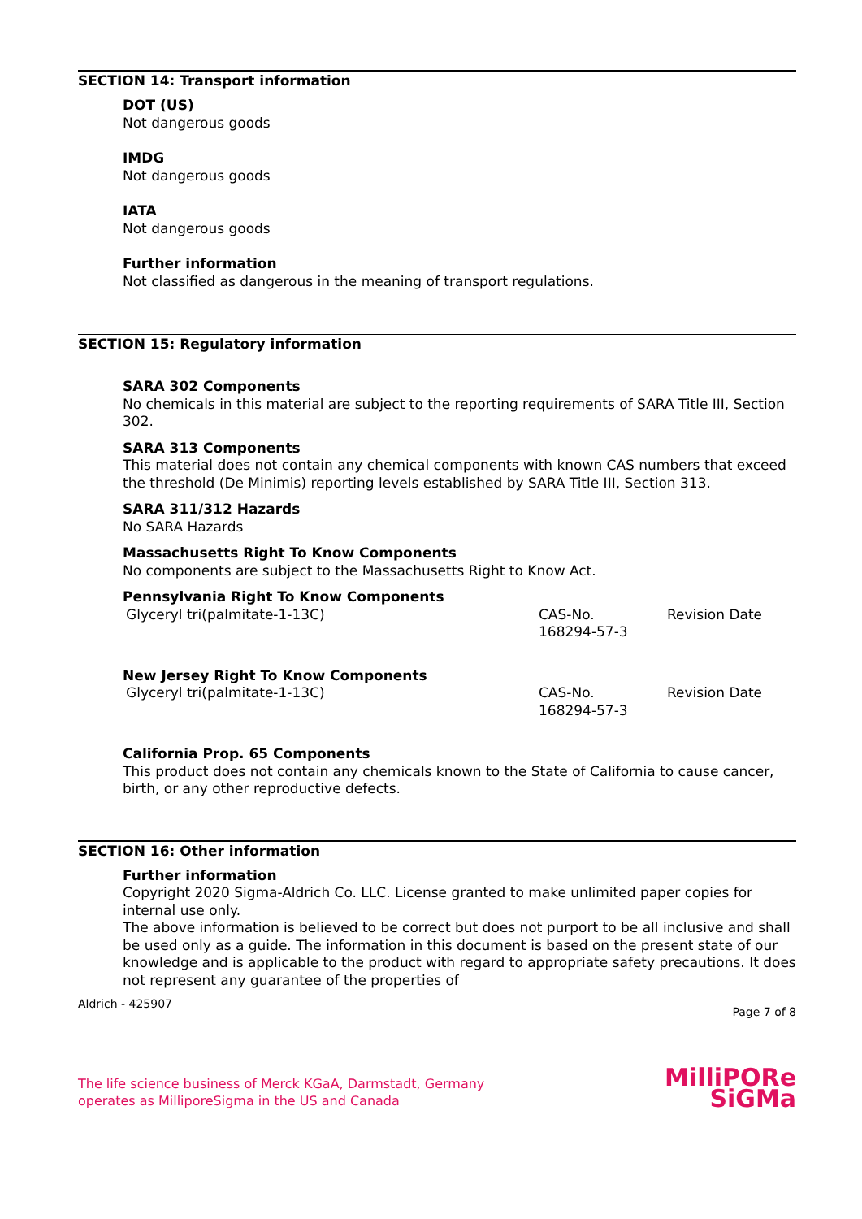SECTION 14: Transport information
DOT (US)
Not dangerous goods
IMDG
Not dangerous goods
IATA
Not dangerous goods
Further information
Not classified as dangerous in the meaning of transport regulations.
SECTION 15: Regulatory information
SARA 302 Components
No chemicals in this material are subject to the reporting requirements of SARA Title III, Section 302.
SARA 313 Components
This material does not contain any chemical components with known CAS numbers that exceed the threshold (De Minimis) reporting levels established by SARA Title III, Section 313.
SARA 311/312 Hazards
No SARA Hazards
Massachusetts Right To Know Components
No components are subject to the Massachusetts Right to Know Act.
Pennsylvania Right To Know Components
| Glyceryl tri(palmitate-1-13C) | CAS-No. 168294-57-3 | Revision Date |
New Jersey Right To Know Components
| Glyceryl tri(palmitate-1-13C) | CAS-No. 168294-57-3 | Revision Date |
California Prop. 65 Components
This product does not contain any chemicals known to the State of California to cause cancer, birth, or any other reproductive defects.
SECTION 16: Other information
Further information
Copyright 2020 Sigma-Aldrich Co. LLC. License granted to make unlimited paper copies for internal use only.
The above information is believed to be correct but does not purport to be all inclusive and shall be used only as a guide. The information in this document is based on the present state of our knowledge and is applicable to the product with regard to appropriate safety precautions. It does not represent any guarantee of the properties of
Aldrich - 425907 Page 7 of 8
The life science business of Merck KGaA, Darmstadt, Germany
operates as MilliporeSigma in the US and Canada
MilliPORe
SiGMa